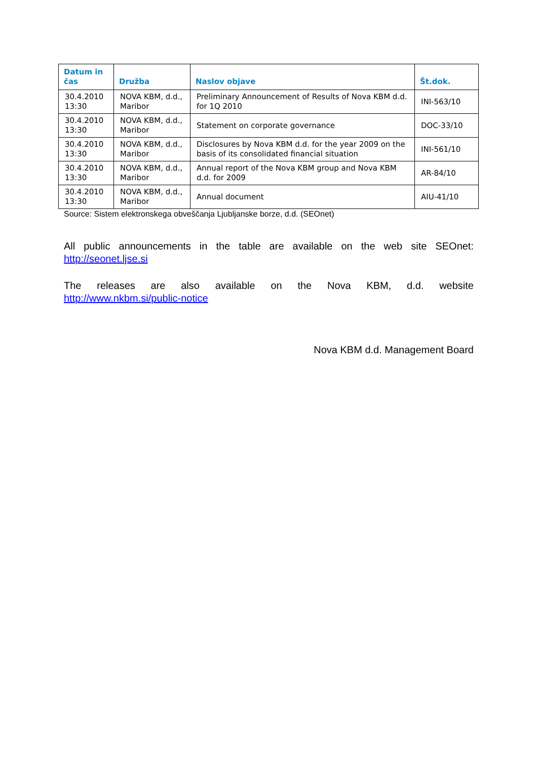| Datum in čas | Družba | Naslov objave | Št.dok. |
| --- | --- | --- | --- |
| 30.4.2010 13:30 | NOVA KBM, d.d., Maribor | Preliminary Announcement of Results of Nova KBM d.d. for 1Q 2010 | INI-563/10 |
| 30.4.2010 13:30 | NOVA KBM, d.d., Maribor | Statement on corporate governance | DOC-33/10 |
| 30.4.2010 13:30 | NOVA KBM, d.d., Maribor | Disclosures by Nova KBM d.d. for the year 2009 on the basis of its consolidated financial situation | INI-561/10 |
| 30.4.2010 13:30 | NOVA KBM, d.d., Maribor | Annual report of the Nova KBM group and Nova KBM d.d. for 2009 | AR-84/10 |
| 30.4.2010 13:30 | NOVA KBM, d.d., Maribor | Annual document | AIU-41/10 |
Source: Sistem elektronskega obveščanja Ljubljanske borze, d.d. (SEOnet)
All public announcements in the table are available on the web site SEOnet:
http://seonet.ljse.si
The releases are also available on the Nova KBM, d.d. website
http://www.nkbm.si/public-notice
Nova KBM d.d. Management Board